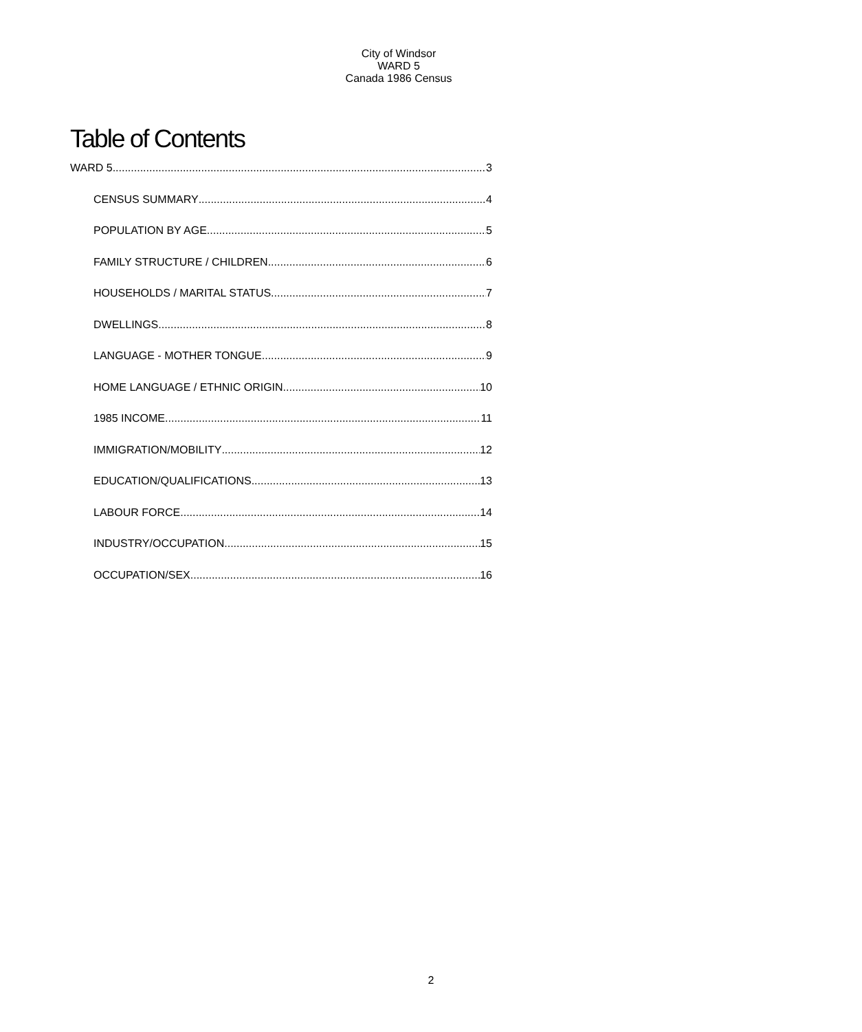City of Windsor
WARD 5
Canada 1986 Census
Table of Contents
WARD 5 3
CENSUS SUMMARY 4
POPULATION BY AGE 5
FAMILY STRUCTURE / CHILDREN 6
HOUSEHOLDS / MARITAL STATUS 7
DWELLINGS 8
LANGUAGE - MOTHER TONGUE 9
HOME LANGUAGE / ETHNIC ORIGIN 10
1985 INCOME 11
IMMIGRATION/MOBILITY 12
EDUCATION/QUALIFICATIONS 13
LABOUR FORCE 14
INDUSTRY/OCCUPATION 15
OCCUPATION/SEX 16
2